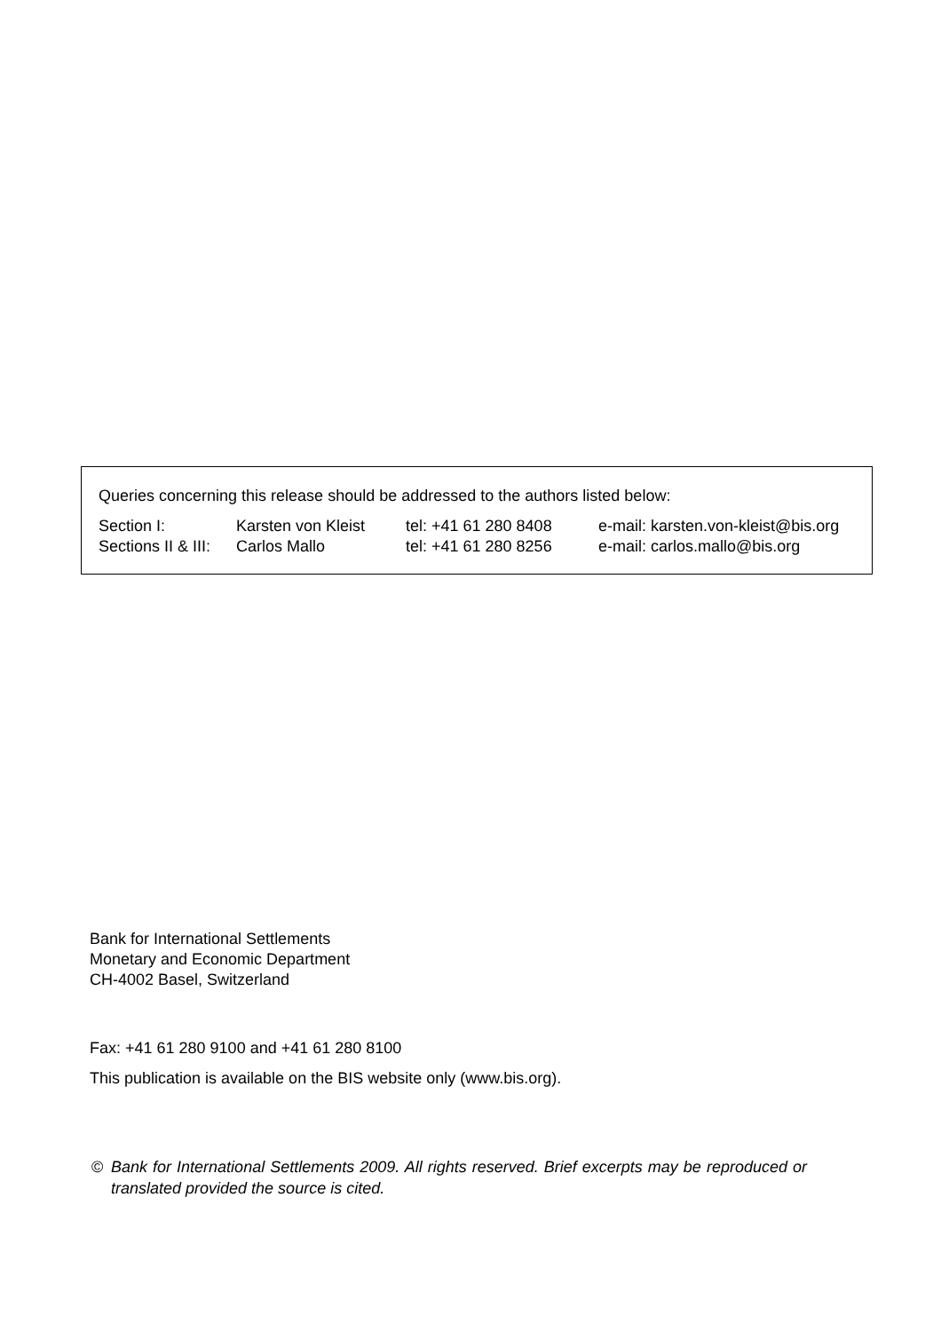Queries concerning this release should be addressed to the authors listed below:
Section I: Karsten von Kleist tel: +41 61 280 8408 e-mail: karsten.von-kleist@bis.org
Sections II & III: Carlos Mallo tel: +41 61 280 8256 e-mail: carlos.mallo@bis.org
Bank for International Settlements
Monetary and Economic Department
CH-4002 Basel, Switzerland
Fax: +41 61 280 9100 and +41 61 280 8100
This publication is available on the BIS website only (www.bis.org).
© Bank for International Settlements 2009. All rights reserved. Brief excerpts may be reproduced or translated provided the source is cited.